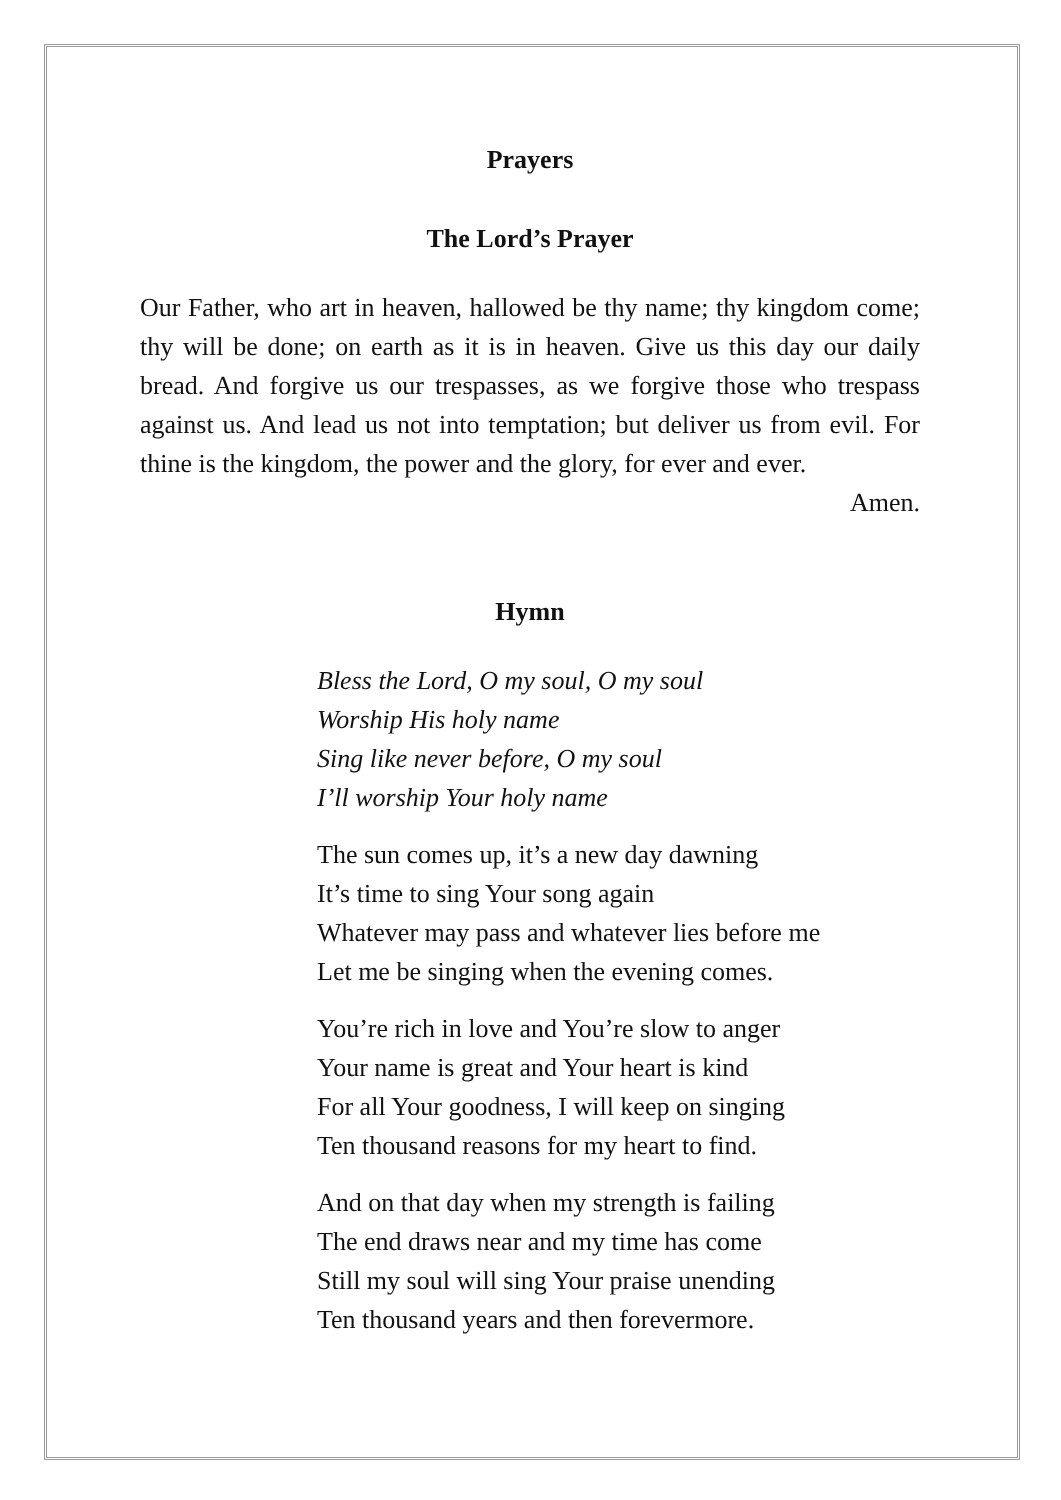Prayers
The Lord’s Prayer
Our Father, who art in heaven, hallowed be thy name; thy kingdom come; thy will be done; on earth as it is in heaven. Give us this day our daily bread. And forgive us our trespasses, as we forgive those who trespass against us. And lead us not into temptation; but deliver us from evil. For thine is the kingdom, the power and the glory, for ever and ever.
Amen.
Hymn
Bless the Lord, O my soul, O my soul
Worship His holy name
Sing like never before, O my soul
I’ll worship Your holy name
The sun comes up, it’s a new day dawning
It’s time to sing Your song again
Whatever may pass and whatever lies before me
Let me be singing when the evening comes.
You’re rich in love and You’re slow to anger
Your name is great and Your heart is kind
For all Your goodness, I will keep on singing
Ten thousand reasons for my heart to find.
And on that day when my strength is failing
The end draws near and my time has come
Still my soul will sing Your praise unending
Ten thousand years and then forevermore.